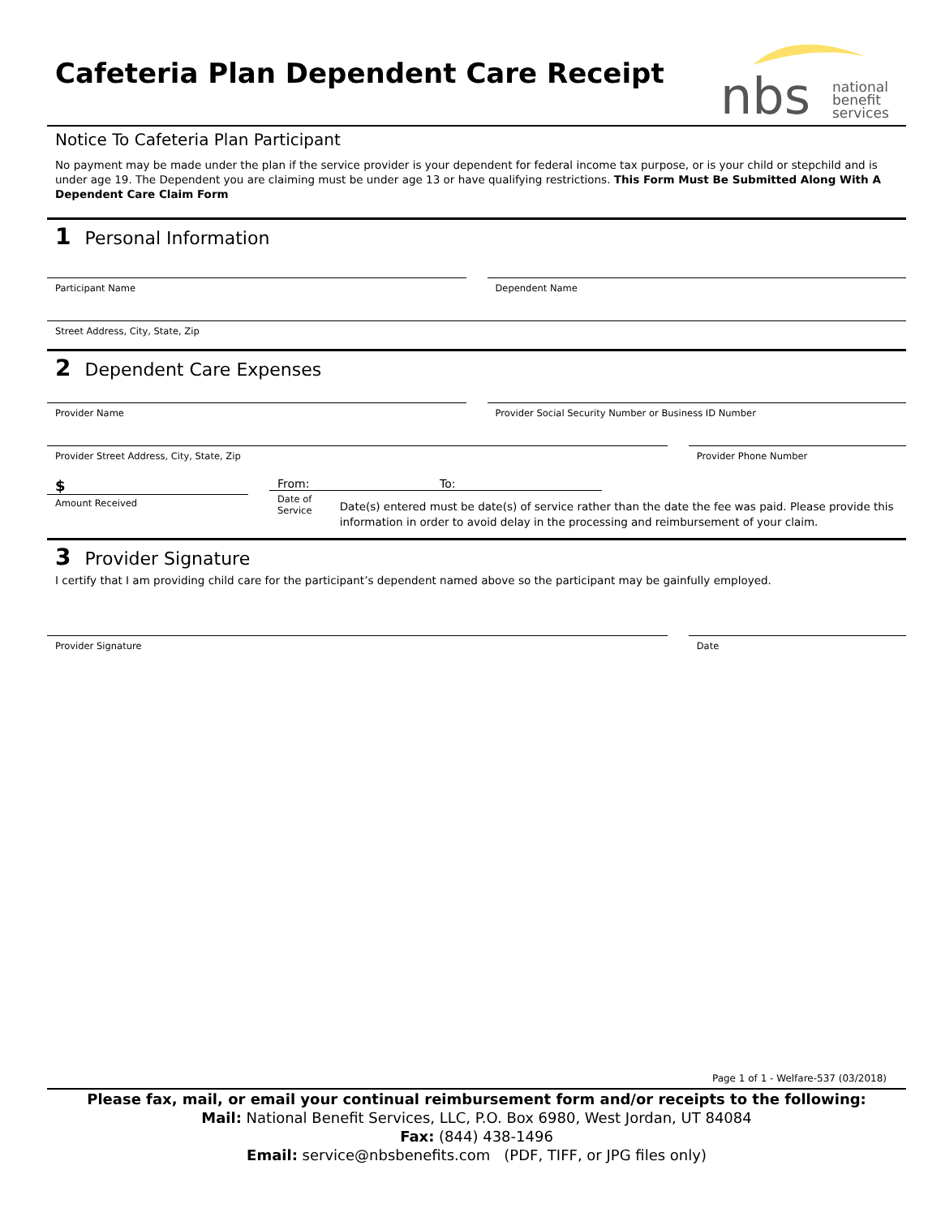nbs
national
benefit
services
Cafeteria Plan Dependent Care Receipt
Notice To Cafeteria Plan Participant
No payment may be made under the plan if the service provider is your dependent for federal income tax purpose, or is your child or stepchild and is under age 19. The Dependent you are claiming must be under age 13 or have qualifying restrictions. This Form Must Be Submitted Along With A Dependent Care Claim Form
1 Personal Information
Participant Name Dependent Name
Street Address, City, State, Zip
2 Dependent Care Expenses
Provider Name Provider Social Security Number or Business ID Number
Provider Street Address, City, State, Zip
Provider Phone Number
$
Amount Received
From: To:
Date of Service
Date(s) entered must be date(s) of service rather than the date the fee was paid. Please provide this information in order to avoid delay in the processing and reimbursement of your claim.
3 Provider Signature
I certify that I am providing child care for the participant’s dependent named above so the participant may be gainfully employed.
Provider Signature Date
Page 1 of 1 - Welfare-537 (03/2018)
Please fax, mail, or email your continual reimbursement form and/or receipts to the following:
Mail: National Benefit Services, LLC, P.O. Box 6980, West Jordan, UT 84084
Fax: (844) 438-1496
Email: service@nbsbenefits.com (PDF, TIFF, or JPG files only)